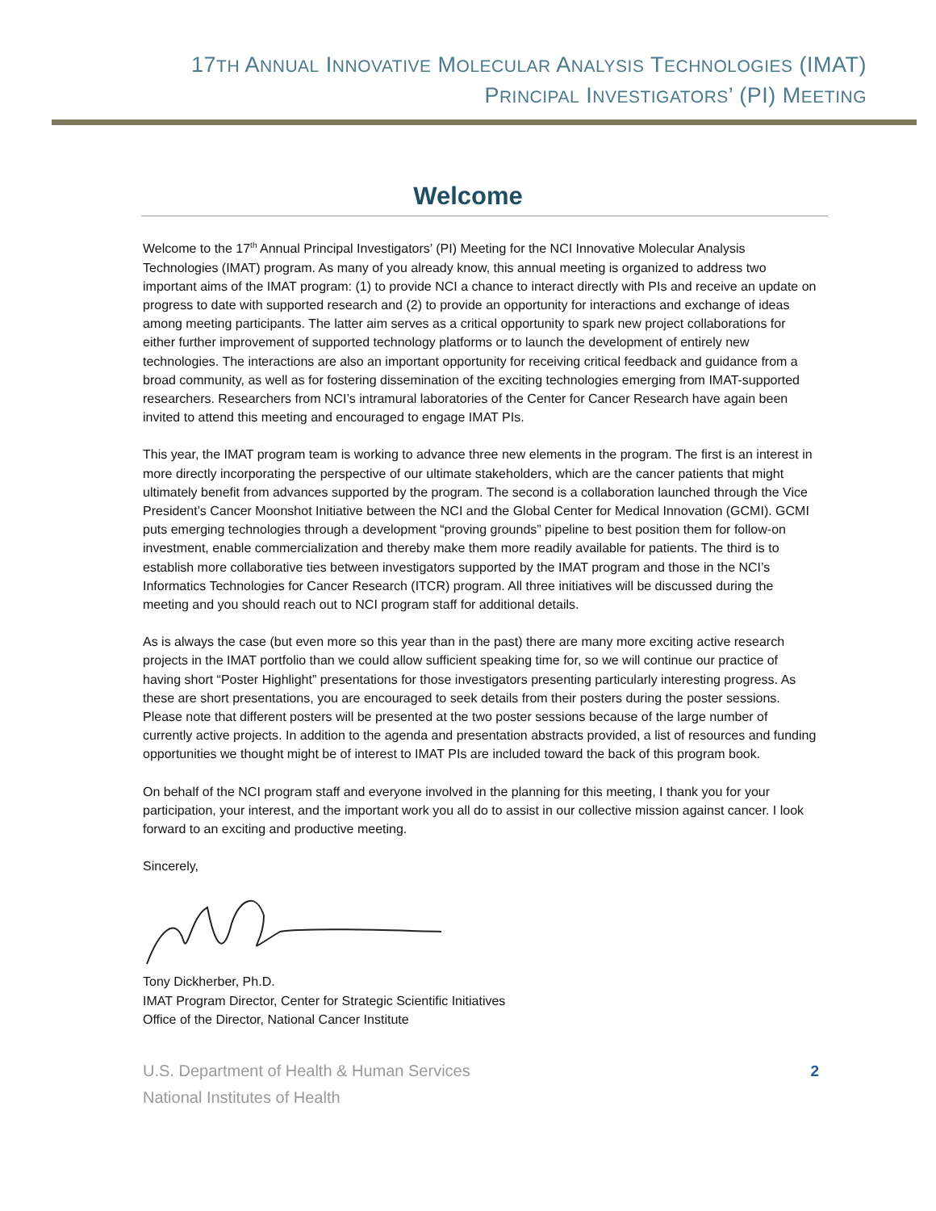17TH ANNUAL INNOVATIVE MOLECULAR ANALYSIS TECHNOLOGIES (IMAT)
PRINCIPAL INVESTIGATORS’ (PI) MEETING
Welcome
Welcome to the 17<sup>th</sup> Annual Principal Investigators’ (PI) Meeting for the NCI Innovative Molecular Analysis Technologies (IMAT) program. As many of you already know, this annual meeting is organized to address two important aims of the IMAT program: (1) to provide NCI a chance to interact directly with PIs and receive an update on progress to date with supported research and (2) to provide an opportunity for interactions and exchange of ideas among meeting participants. The latter aim serves as a critical opportunity to spark new project collaborations for either further improvement of supported technology platforms or to launch the development of entirely new technologies. The interactions are also an important opportunity for receiving critical feedback and guidance from a broad community, as well as for fostering dissemination of the exciting technologies emerging from IMAT-supported researchers. Researchers from NCI’s intramural laboratories of the Center for Cancer Research have again been invited to attend this meeting and encouraged to engage IMAT PIs.
This year, the IMAT program team is working to advance three new elements in the program. The first is an interest in more directly incorporating the perspective of our ultimate stakeholders, which are the cancer patients that might ultimately benefit from advances supported by the program. The second is a collaboration launched through the Vice President’s Cancer Moonshot Initiative between the NCI and the Global Center for Medical Innovation (GCMI). GCMI puts emerging technologies through a development “proving grounds” pipeline to best position them for follow-on investment, enable commercialization and thereby make them more readily available for patients. The third is to establish more collaborative ties between investigators supported by the IMAT program and those in the NCI’s Informatics Technologies for Cancer Research (ITCR) program. All three initiatives will be discussed during the meeting and you should reach out to NCI program staff for additional details.
As is always the case (but even more so this year than in the past) there are many more exciting active research projects in the IMAT portfolio than we could allow sufficient speaking time for, so we will continue our practice of having short “Poster Highlight” presentations for those investigators presenting particularly interesting progress. As these are short presentations, you are encouraged to seek details from their posters during the poster sessions. Please note that different posters will be presented at the two poster sessions because of the large number of currently active projects. In addition to the agenda and presentation abstracts provided, a list of resources and funding opportunities we thought might be of interest to IMAT PIs are included toward the back of this program book.
On behalf of the NCI program staff and everyone involved in the planning for this meeting, I thank you for your participation, your interest, and the important work you all do to assist in our collective mission against cancer. I look forward to an exciting and productive meeting.
Sincerely,
Tony Dickherber, Ph.D.
IMAT Program Director, Center for Strategic Scientific Initiatives
Office of the Director, National Cancer Institute
U.S. Department of Health & Human Services
National Institutes of Health
2